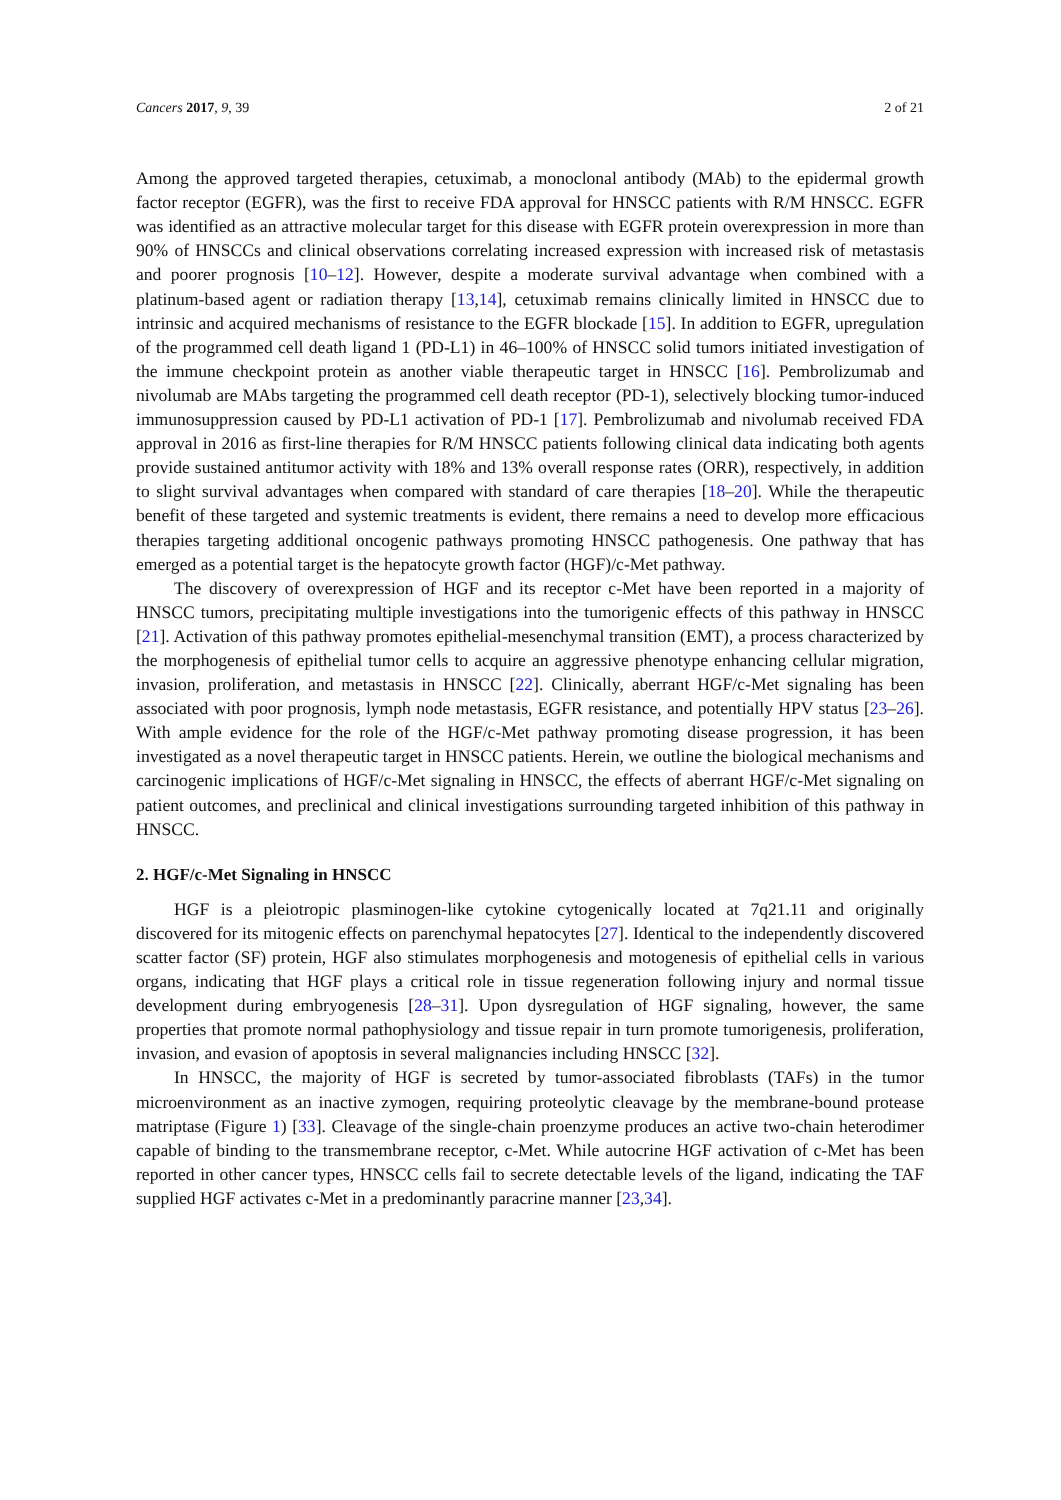Cancers 2017, 9, 39 2 of 21
Among the approved targeted therapies, cetuximab, a monoclonal antibody (MAb) to the epidermal growth factor receptor (EGFR), was the first to receive FDA approval for HNSCC patients with R/M HNSCC. EGFR was identified as an attractive molecular target for this disease with EGFR protein overexpression in more than 90% of HNSCCs and clinical observations correlating increased expression with increased risk of metastasis and poorer prognosis [10–12]. However, despite a moderate survival advantage when combined with a platinum-based agent or radiation therapy [13,14], cetuximab remains clinically limited in HNSCC due to intrinsic and acquired mechanisms of resistance to the EGFR blockade [15]. In addition to EGFR, upregulation of the programmed cell death ligand 1 (PD-L1) in 46–100% of HNSCC solid tumors initiated investigation of the immune checkpoint protein as another viable therapeutic target in HNSCC [16]. Pembrolizumab and nivolumab are MAbs targeting the programmed cell death receptor (PD-1), selectively blocking tumor-induced immunosuppression caused by PD-L1 activation of PD-1 [17]. Pembrolizumab and nivolumab received FDA approval in 2016 as first-line therapies for R/M HNSCC patients following clinical data indicating both agents provide sustained antitumor activity with 18% and 13% overall response rates (ORR), respectively, in addition to slight survival advantages when compared with standard of care therapies [18–20]. While the therapeutic benefit of these targeted and systemic treatments is evident, there remains a need to develop more efficacious therapies targeting additional oncogenic pathways promoting HNSCC pathogenesis. One pathway that has emerged as a potential target is the hepatocyte growth factor (HGF)/c-Met pathway.
The discovery of overexpression of HGF and its receptor c-Met have been reported in a majority of HNSCC tumors, precipitating multiple investigations into the tumorigenic effects of this pathway in HNSCC [21]. Activation of this pathway promotes epithelial-mesenchymal transition (EMT), a process characterized by the morphogenesis of epithelial tumor cells to acquire an aggressive phenotype enhancing cellular migration, invasion, proliferation, and metastasis in HNSCC [22]. Clinically, aberrant HGF/c-Met signaling has been associated with poor prognosis, lymph node metastasis, EGFR resistance, and potentially HPV status [23–26]. With ample evidence for the role of the HGF/c-Met pathway promoting disease progression, it has been investigated as a novel therapeutic target in HNSCC patients. Herein, we outline the biological mechanisms and carcinogenic implications of HGF/c-Met signaling in HNSCC, the effects of aberrant HGF/c-Met signaling on patient outcomes, and preclinical and clinical investigations surrounding targeted inhibition of this pathway in HNSCC.
2. HGF/c-Met Signaling in HNSCC
HGF is a pleiotropic plasminogen-like cytokine cytogenically located at 7q21.11 and originally discovered for its mitogenic effects on parenchymal hepatocytes [27]. Identical to the independently discovered scatter factor (SF) protein, HGF also stimulates morphogenesis and motogenesis of epithelial cells in various organs, indicating that HGF plays a critical role in tissue regeneration following injury and normal tissue development during embryogenesis [28–31]. Upon dysregulation of HGF signaling, however, the same properties that promote normal pathophysiology and tissue repair in turn promote tumorigenesis, proliferation, invasion, and evasion of apoptosis in several malignancies including HNSCC [32].
In HNSCC, the majority of HGF is secreted by tumor-associated fibroblasts (TAFs) in the tumor microenvironment as an inactive zymogen, requiring proteolytic cleavage by the membrane-bound protease matriptase (Figure 1) [33]. Cleavage of the single-chain proenzyme produces an active two-chain heterodimer capable of binding to the transmembrane receptor, c-Met. While autocrine HGF activation of c-Met has been reported in other cancer types, HNSCC cells fail to secrete detectable levels of the ligand, indicating the TAF supplied HGF activates c-Met in a predominantly paracrine manner [23,34].